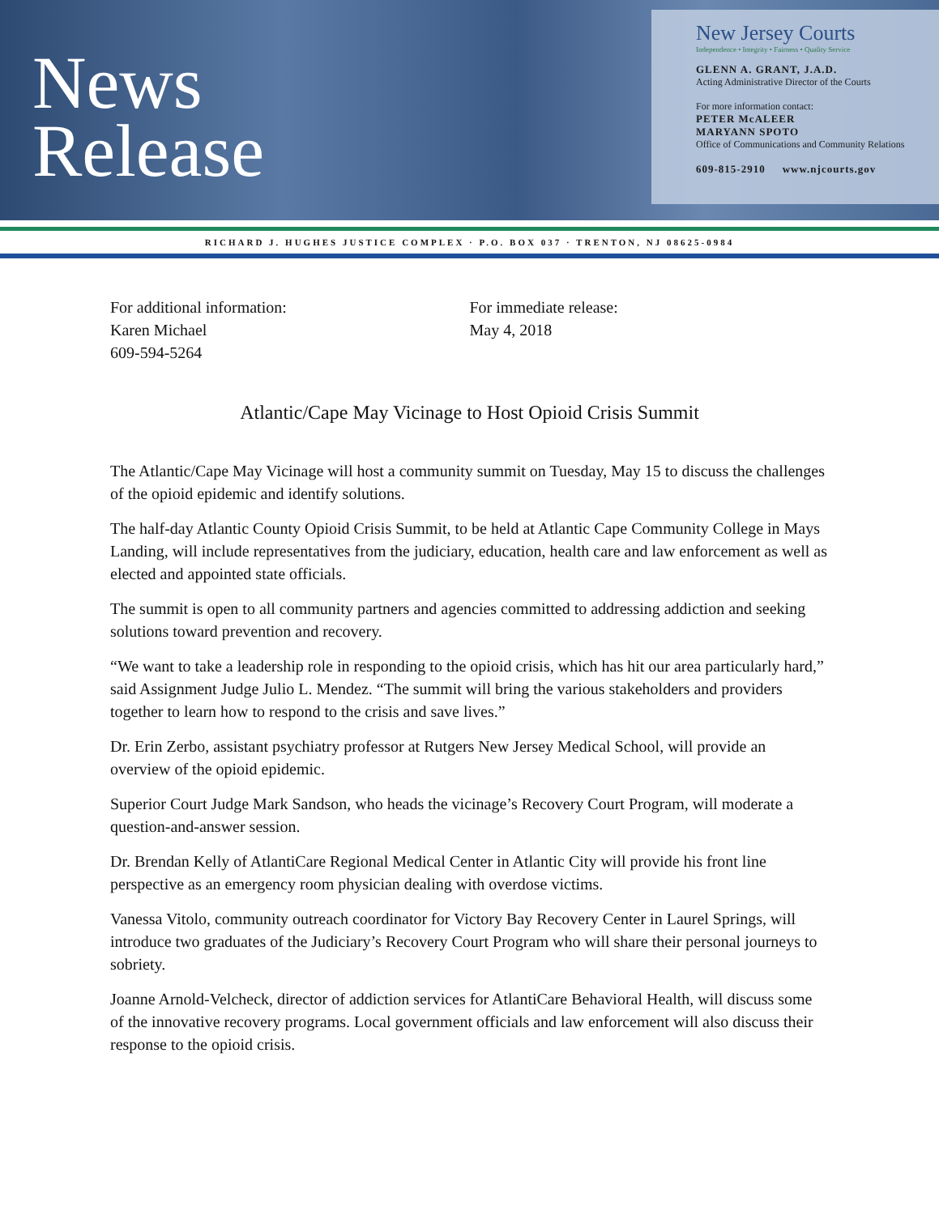News
Release
New Jersey Courts
Independence • Integrity • Fairness • Quality Service
GLENN A. GRANT, J.A.D.
Acting Administrative Director of the Courts
For more information contact:
PETER McALEER
MARYANN SPOTO
Office of Communications and Community Relations
609-815-2910 www.njcourts.gov
RICHARD J. HUGHES JUSTICE COMPLEX · P.O. BOX 037 · TRENTON, NJ 08625-0984
For additional information:
Karen Michael
609-594-5264
For immediate release:
May 4, 2018
Atlantic/Cape May Vicinage to Host Opioid Crisis Summit
The Atlantic/Cape May Vicinage will host a community summit on Tuesday, May 15 to discuss the challenges of the opioid epidemic and identify solutions.
The half-day Atlantic County Opioid Crisis Summit, to be held at Atlantic Cape Community College in Mays Landing, will include representatives from the judiciary, education, health care and law enforcement as well as elected and appointed state officials.
The summit is open to all community partners and agencies committed to addressing addiction and seeking solutions toward prevention and recovery.
“We want to take a leadership role in responding to the opioid crisis, which has hit our area particularly hard,” said Assignment Judge Julio L. Mendez. “The summit will bring the various stakeholders and providers together to learn how to respond to the crisis and save lives.”
Dr. Erin Zerbo, assistant psychiatry professor at Rutgers New Jersey Medical School, will provide an overview of the opioid epidemic.
Superior Court Judge Mark Sandson, who heads the vicinage’s Recovery Court Program, will moderate a question-and-answer session.
Dr. Brendan Kelly of AtlantiCare Regional Medical Center in Atlantic City will provide his front line perspective as an emergency room physician dealing with overdose victims.
Vanessa Vitolo, community outreach coordinator for Victory Bay Recovery Center in Laurel Springs, will introduce two graduates of the Judiciary’s Recovery Court Program who will share their personal journeys to sobriety.
Joanne Arnold-Velcheck, director of addiction services for AtlantiCare Behavioral Health, will discuss some of the innovative recovery programs. Local government officials and law enforcement will also discuss their response to the opioid crisis.